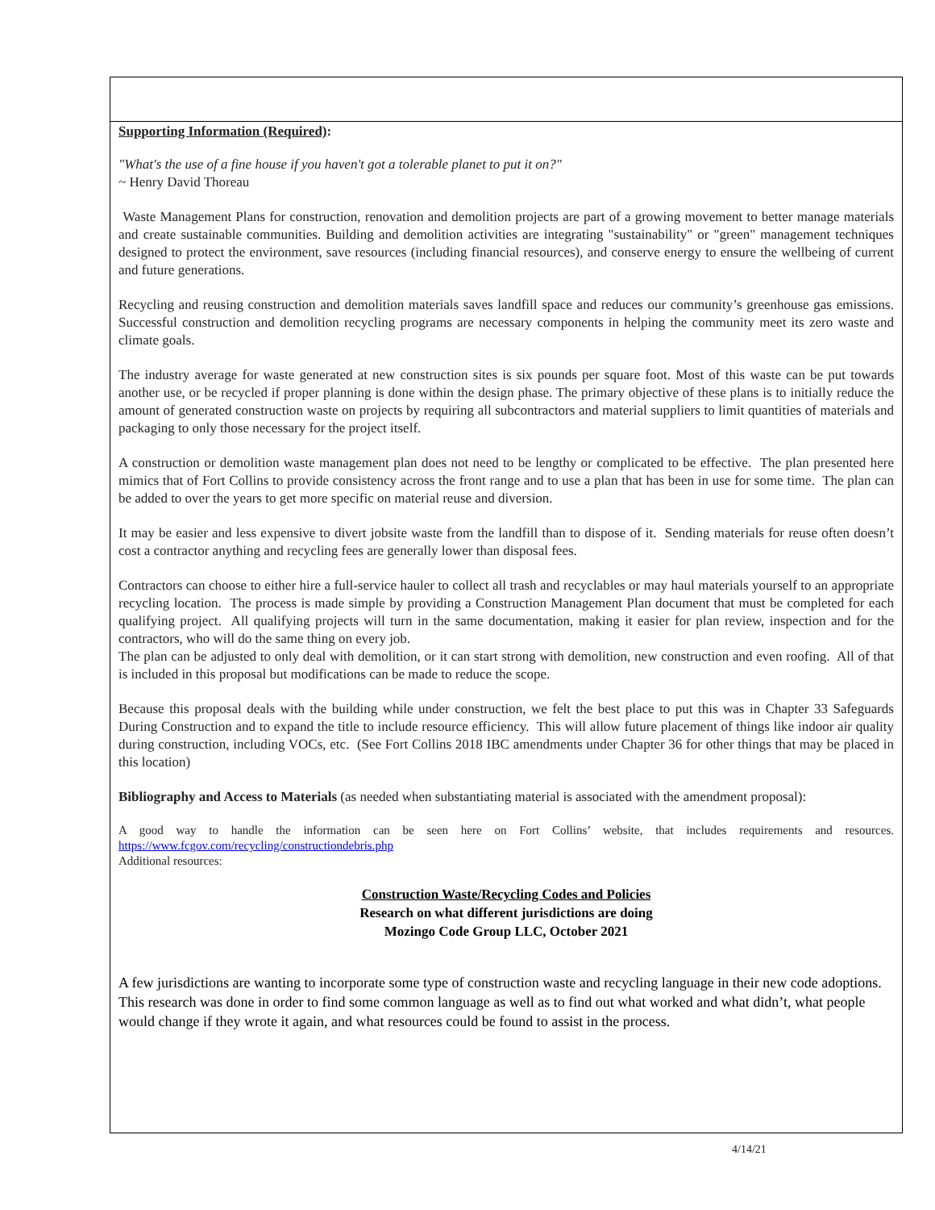Supporting Information (Required):
"What's the use of a fine house if you haven't got a tolerable planet to put it on?"
~ Henry David Thoreau
Waste Management Plans for construction, renovation and demolition projects are part of a growing movement to better manage materials and create sustainable communities. Building and demolition activities are integrating "sustainability" or "green" management techniques designed to protect the environment, save resources (including financial resources), and conserve energy to ensure the wellbeing of current and future generations.
Recycling and reusing construction and demolition materials saves landfill space and reduces our community’s greenhouse gas emissions. Successful construction and demolition recycling programs are necessary components in helping the community meet its zero waste and climate goals.
The industry average for waste generated at new construction sites is six pounds per square foot. Most of this waste can be put towards another use, or be recycled if proper planning is done within the design phase. The primary objective of these plans is to initially reduce the amount of generated construction waste on projects by requiring all subcontractors and material suppliers to limit quantities of materials and packaging to only those necessary for the project itself.
A construction or demolition waste management plan does not need to be lengthy or complicated to be effective. The plan presented here mimics that of Fort Collins to provide consistency across the front range and to use a plan that has been in use for some time. The plan can be added to over the years to get more specific on material reuse and diversion.
It may be easier and less expensive to divert jobsite waste from the landfill than to dispose of it. Sending materials for reuse often doesn’t cost a contractor anything and recycling fees are generally lower than disposal fees.
Contractors can choose to either hire a full-service hauler to collect all trash and recyclables or may haul materials yourself to an appropriate recycling location. The process is made simple by providing a Construction Management Plan document that must be completed for each qualifying project. All qualifying projects will turn in the same documentation, making it easier for plan review, inspection and for the contractors, who will do the same thing on every job.
The plan can be adjusted to only deal with demolition, or it can start strong with demolition, new construction and even roofing. All of that is included in this proposal but modifications can be made to reduce the scope.
Because this proposal deals with the building while under construction, we felt the best place to put this was in Chapter 33 Safeguards During Construction and to expand the title to include resource efficiency. This will allow future placement of things like indoor air quality during construction, including VOCs, etc. (See Fort Collins 2018 IBC amendments under Chapter 36 for other things that may be placed in this location)
Bibliography and Access to Materials (as needed when substantiating material is associated with the amendment proposal):
A good way to handle the information can be seen here on Fort Collins’ website, that includes requirements and resources. https://www.fcgov.com/recycling/constructiondebris.php
Additional resources:
Construction Waste/Recycling Codes and Policies
Research on what different jurisdictions are doing
Mozingo Code Group LLC, October 2021
A few jurisdictions are wanting to incorporate some type of construction waste and recycling language in their new code adoptions. This research was done in order to find some common language as well as to find out what worked and what didn’t, what people would change if they wrote it again, and what resources could be found to assist in the process.
4/14/21